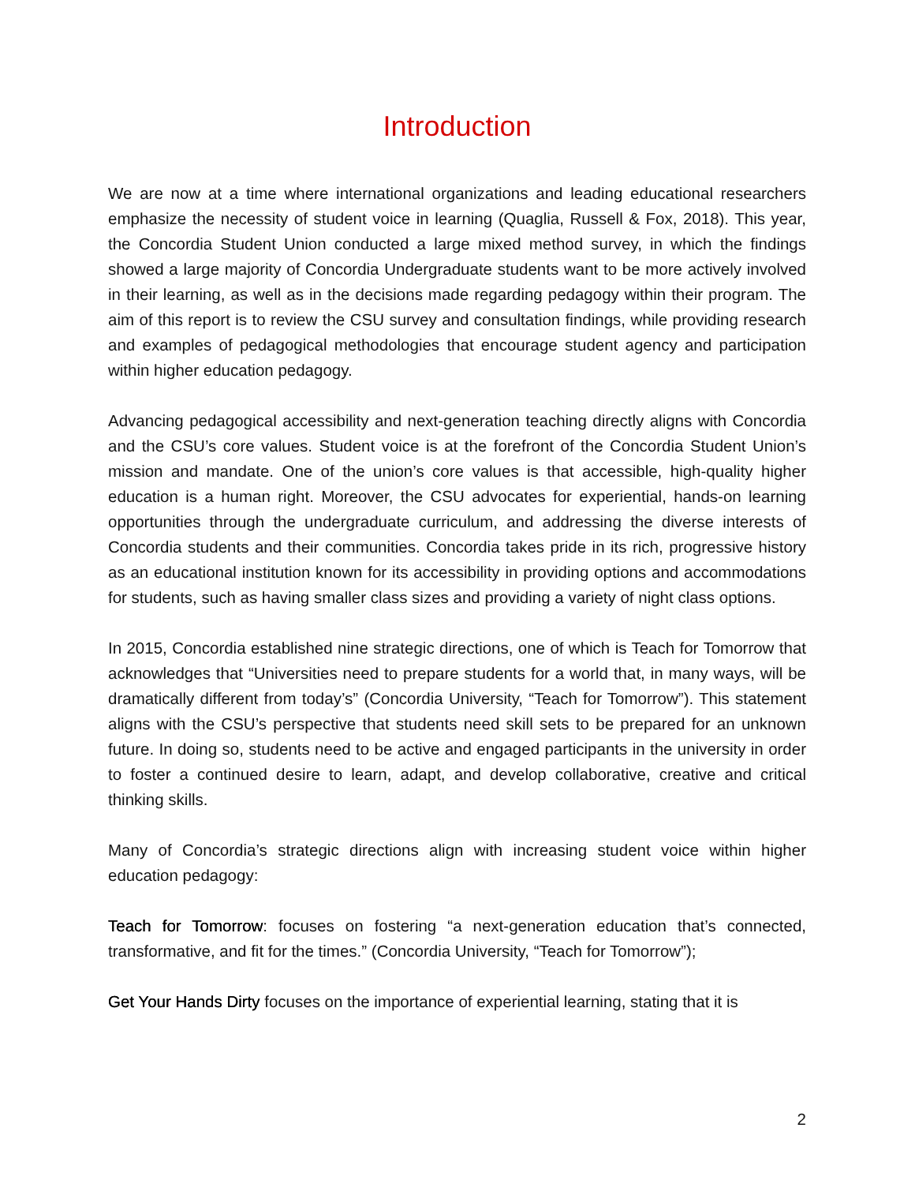Introduction
We are now at a time where international organizations and leading educational researchers emphasize the necessity of student voice in learning (Quaglia, Russell & Fox, 2018). This year, the Concordia Student Union conducted a large mixed method survey, in which the findings showed a large majority of Concordia Undergraduate students want to be more actively involved in their learning, as well as in the decisions made regarding pedagogy within their program. The aim of this report is to review the CSU survey and consultation findings, while providing research and examples of pedagogical methodologies that encourage student agency and participation within higher education pedagogy.
Advancing pedagogical accessibility and next-generation teaching directly aligns with Concordia and the CSU’s core values. Student voice is at the forefront of the Concordia Student Union’s mission and mandate. One of the union’s core values is that accessible, high-quality higher education is a human right. Moreover, the CSU advocates for experiential, hands-on learning opportunities through the undergraduate curriculum, and addressing the diverse interests of Concordia students and their communities. Concordia takes pride in its rich, progressive history as an educational institution known for its accessibility in providing options and accommodations for students, such as having smaller class sizes and providing a variety of night class options.
In 2015, Concordia established nine strategic directions, one of which is Teach for Tomorrow that acknowledges that “Universities need to prepare students for a world that, in many ways, will be dramatically different from today’s” (Concordia University, “Teach for Tomorrow”). This statement aligns with the CSU’s perspective that students need skill sets to be prepared for an unknown future. In doing so, students need to be active and engaged participants in the university in order to foster a continued desire to learn, adapt, and develop collaborative, creative and critical thinking skills.
Many of Concordia’s strategic directions align with increasing student voice within higher education pedagogy:
Teach for Tomorrow: focuses on fostering “a next-generation education that’s connected, transformative, and fit for the times.” (Concordia University, “Teach for Tomorrow”);
Get Your Hands Dirty focuses on the importance of experiential learning, stating that it is
2